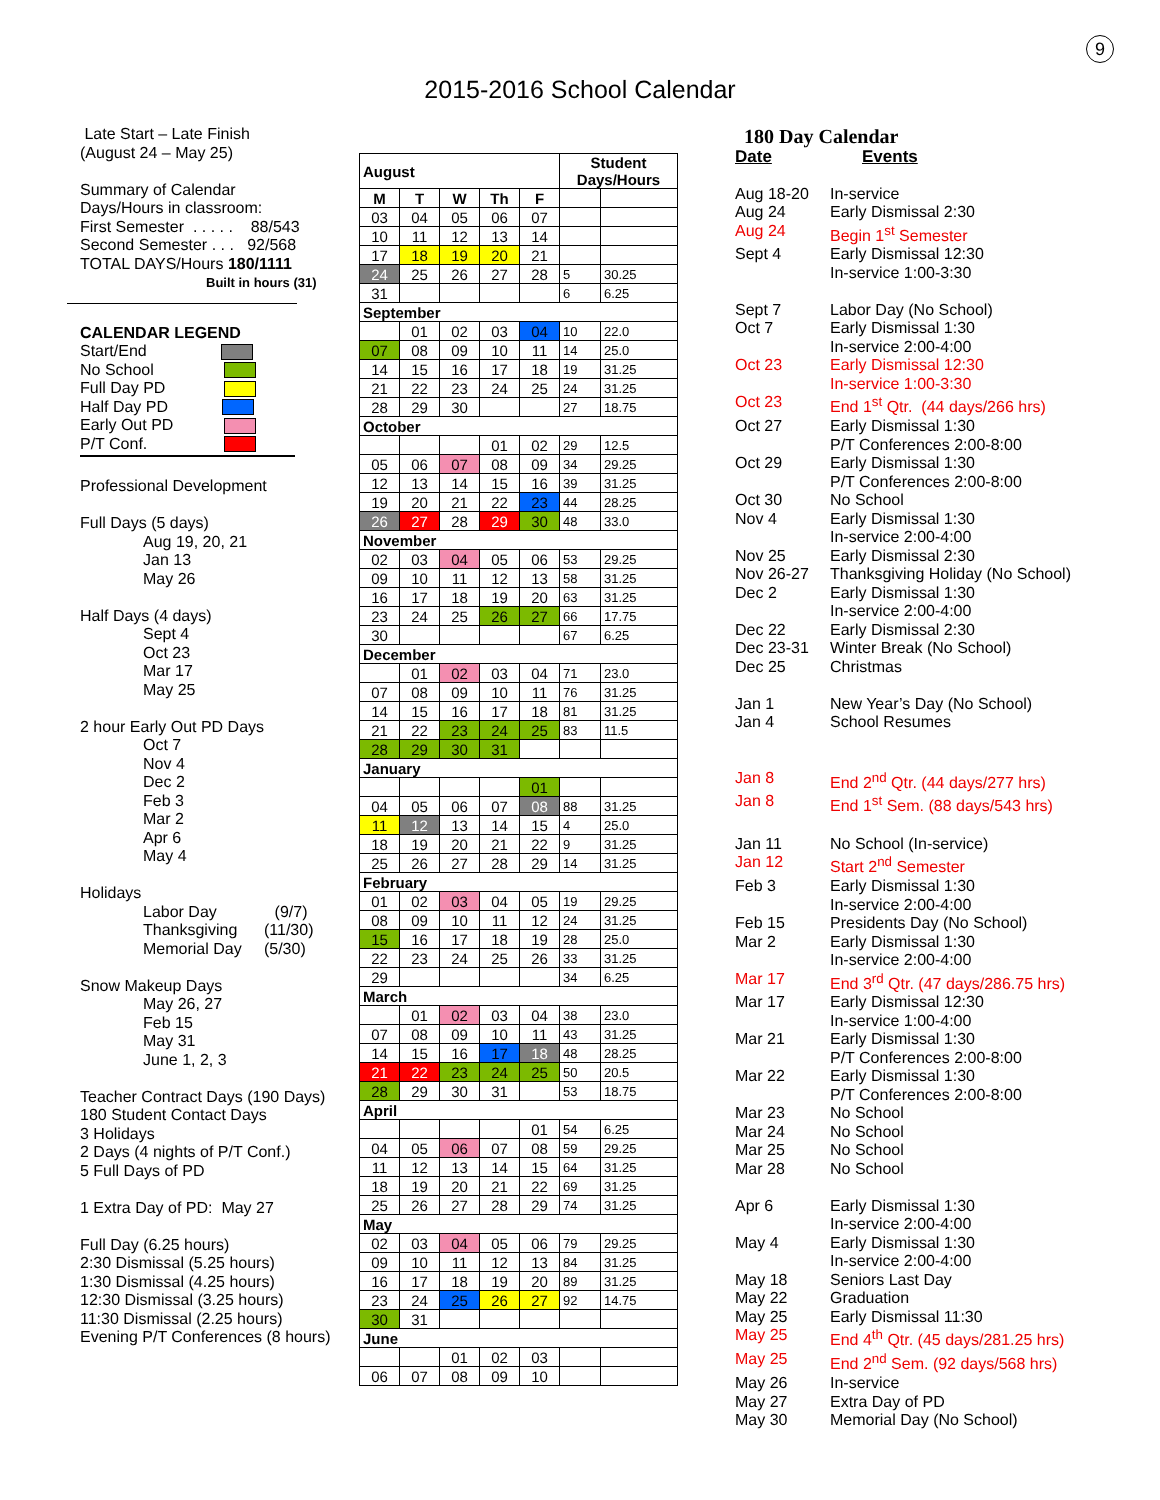9
2015-2016 School Calendar
Late Start – Late Finish
(August 24 – May 25)
Summary of Calendar
Days/Hours in classroom:
First Semester . . . . . 88/543
Second Semester . . . 92/568
TOTAL DAYS/Hours 180/1111
Built in hours (31)
CALENDAR LEGEND
Start/End
No School
Full Day PD
Half Day PD
Early Out PD
P/T Conf.
Professional Development
Full Days (5 days)
Aug 19, 20, 21
Jan 13
May 26
Half Days (4 days)
Sept 4
Oct 23
Mar 17
May 25
2 hour Early Out PD Days
Oct 7
Nov 4
Dec 2
Feb 3
Mar 2
Apr 6
May 4
Holidays
Labor Day (9/7)
Thanksgiving (11/30)
Memorial Day (5/30)
Snow Makeup Days
May 26, 27
Feb 15
May 31
June 1, 2, 3
Teacher Contract Days (190 Days)
180 Student Contact Days
3 Holidays
2 Days (4 nights of P/T Conf.)
5 Full Days of PD
1 Extra Day of PD: May 27
Full Day (6.25 hours)
2:30 Dismissal (5.25 hours)
1:30 Dismissal (4.25 hours)
12:30 Dismissal (3.25 hours)
11:30 Dismissal (2.25 hours)
Evening P/T Conferences (8 hours)
| August | | | | | Student Days/Hours | |
| --- | --- | --- | --- | --- | --- | --- |
| M | T | W | Th | F | | |
| 03 | 04 | 05 | 06 | 07 | | |
| 10 | 11 | 12 | 13 | 14 | | |
| 17 | 18 | 19 | 20 | 21 | | |
| 24 | 25 | 26 | 27 | 28 | 5 | 30.25 |
| 31 | | | | | 6 | 6.25 |
| September | | | | | | |
| | 01 | 02 | 03 | 04 | 10 | 22.0 |
| 07 | 08 | 09 | 10 | 11 | 14 | 25.0 |
| 14 | 15 | 16 | 17 | 18 | 19 | 31.25 |
| 21 | 22 | 23 | 24 | 25 | 24 | 31.25 |
| 28 | 29 | 30 | | | 27 | 18.75 |
| October | | | | | | |
| | | | 01 | 02 | 29 | 12.5 |
| 05 | 06 | 07 | 08 | 09 | 34 | 29.25 |
| 12 | 13 | 14 | 15 | 16 | 39 | 31.25 |
| 19 | 20 | 21 | 22 | 23 | 44 | 28.25 |
| 26 | 27 | 28 | 29 | 30 | 48 | 33.0 |
| November | | | | | | |
| 02 | 03 | 04 | 05 | 06 | 53 | 29.25 |
| 09 | 10 | 11 | 12 | 13 | 58 | 31.25 |
| 16 | 17 | 18 | 19 | 20 | 63 | 31.25 |
| 23 | 24 | 25 | 26 | 27 | 66 | 17.75 |
| 30 | | | | | 67 | 6.25 |
| December | | | | | | |
| | 01 | 02 | 03 | 04 | 71 | 23.0 |
| 07 | 08 | 09 | 10 | 11 | 76 | 31.25 |
| 14 | 15 | 16 | 17 | 18 | 81 | 31.25 |
| 21 | 22 | 23 | 24 | 25 | 83 | 11.5 |
| 28 | 29 | 30 | 31 | | | |
| January | | | | | | |
| | | | | 01 | | |
| 04 | 05 | 06 | 07 | 08 | 88 | 31.25 |
| 11 | 12 | 13 | 14 | 15 | 4 | 25.0 |
| 18 | 19 | 20 | 21 | 22 | 9 | 31.25 |
| 25 | 26 | 27 | 28 | 29 | 14 | 31.25 |
| February | | | | | | |
| 01 | 02 | 03 | 04 | 05 | 19 | 29.25 |
| 08 | 09 | 10 | 11 | 12 | 24 | 31.25 |
| 15 | 16 | 17 | 18 | 19 | 28 | 25.0 |
| 22 | 23 | 24 | 25 | 26 | 33 | 31.25 |
| 29 | | | | | 34 | 6.25 |
| March | | | | | | |
| | 01 | 02 | 03 | 04 | 38 | 23.0 |
| 07 | 08 | 09 | 10 | 11 | 43 | 31.25 |
| 14 | 15 | 16 | 17 | 18 | 48 | 28.25 |
| 21 | 22 | 23 | 24 | 25 | 50 | 20.5 |
| 28 | 29 | 30 | 31 | | 53 | 18.75 |
| April | | | | | | |
| | | | | 01 | 54 | 6.25 |
| 04 | 05 | 06 | 07 | 08 | 59 | 29.25 |
| 11 | 12 | 13 | 14 | 15 | 64 | 31.25 |
| 18 | 19 | 20 | 21 | 22 | 69 | 31.25 |
| 25 | 26 | 27 | 28 | 29 | 74 | 31.25 |
| May | | | | | | |
| 02 | 03 | 04 | 05 | 06 | 79 | 29.25 |
| 09 | 10 | 11 | 12 | 13 | 84 | 31.25 |
| 16 | 17 | 18 | 19 | 20 | 89 | 31.25 |
| 23 | 24 | 25 | 26 | 27 | 92 | 14.75 |
| 30 | 31 | | | | | |
| June | | | | | | |
| | | 01 | 02 | 03 | | |
| 06 | 07 | 08 | 09 | 10 | | |
180 Day Calendar
Date Events
Aug 18-20 In-service Aug 24 Early Dismissal 2:30 Aug 24 Begin 1<sup>st</sup> Semester Sept 4 Early Dismissal 12:30
In-service 1:00-3:30 Sept 7 Labor Day (No School) Oct 7 Early Dismissal 1:30
In-service 2:00-4:00 Oct 23 Early Dismissal 12:30
In-service 1:00-3:30 Oct 23 End 1<sup>st</sup> Qtr. (44 days/266 hrs) Oct 27 Early Dismissal 1:30
P/T Conferences 2:00-8:00 Oct 29 Early Dismissal 1:30
P/T Conferences 2:00-8:00 Oct 30 No School Nov 4 Early Dismissal 1:30
In-service 2:00-4:00 Nov 25 Early Dismissal 2:30 Nov 26-27 Thanksgiving Holiday (No School) Dec 2 Early Dismissal 1:30
In-service 2:00-4:00 Dec 22 Early Dismissal 2:30 Dec 23-31 Winter Break (No School) Dec 25 Christmas Jan 1 New Year’s Day (No School) Jan 4 School Resumes Jan 8 End 2<sup>nd</sup> Qtr. (44 days/277 hrs) Jan 8 End 1<sup>st</sup> Sem. (88 days/543 hrs) Jan 11 No School (In-service) Jan 12 Start 2<sup>nd</sup> Semester Feb 3 Early Dismissal 1:30
In-service 2:00-4:00 Feb 15 Presidents Day (No School) Mar 2 Early Dismissal 1:30
In-service 2:00-4:00 Mar 17 End 3<sup>rd</sup> Qtr. (47 days/286.75 hrs) Mar 17 Early Dismissal 12:30
In-service 1:00-4:00 Mar 21 Early Dismissal 1:30
P/T Conferences 2:00-8:00 Mar 22 Early Dismissal 1:30
P/T Conferences 2:00-8:00 Mar 23 No School Mar 24 No School Mar 25 No School Mar 28 No School Apr 6 Early Dismissal 1:30
In-service 2:00-4:00 May 4 Early Dismissal 1:30
In-service 2:00-4:00 May 18 Seniors Last Day May 22 Graduation May 25 Early Dismissal 11:30 May 25 End 4<sup>th</sup> Qtr. (45 days/281.25 hrs) May 25 End 2<sup>nd</sup> Sem. (92 days/568 hrs) May 26 In-service May 27 Extra Day of PD May 30 Memorial Day (No School)